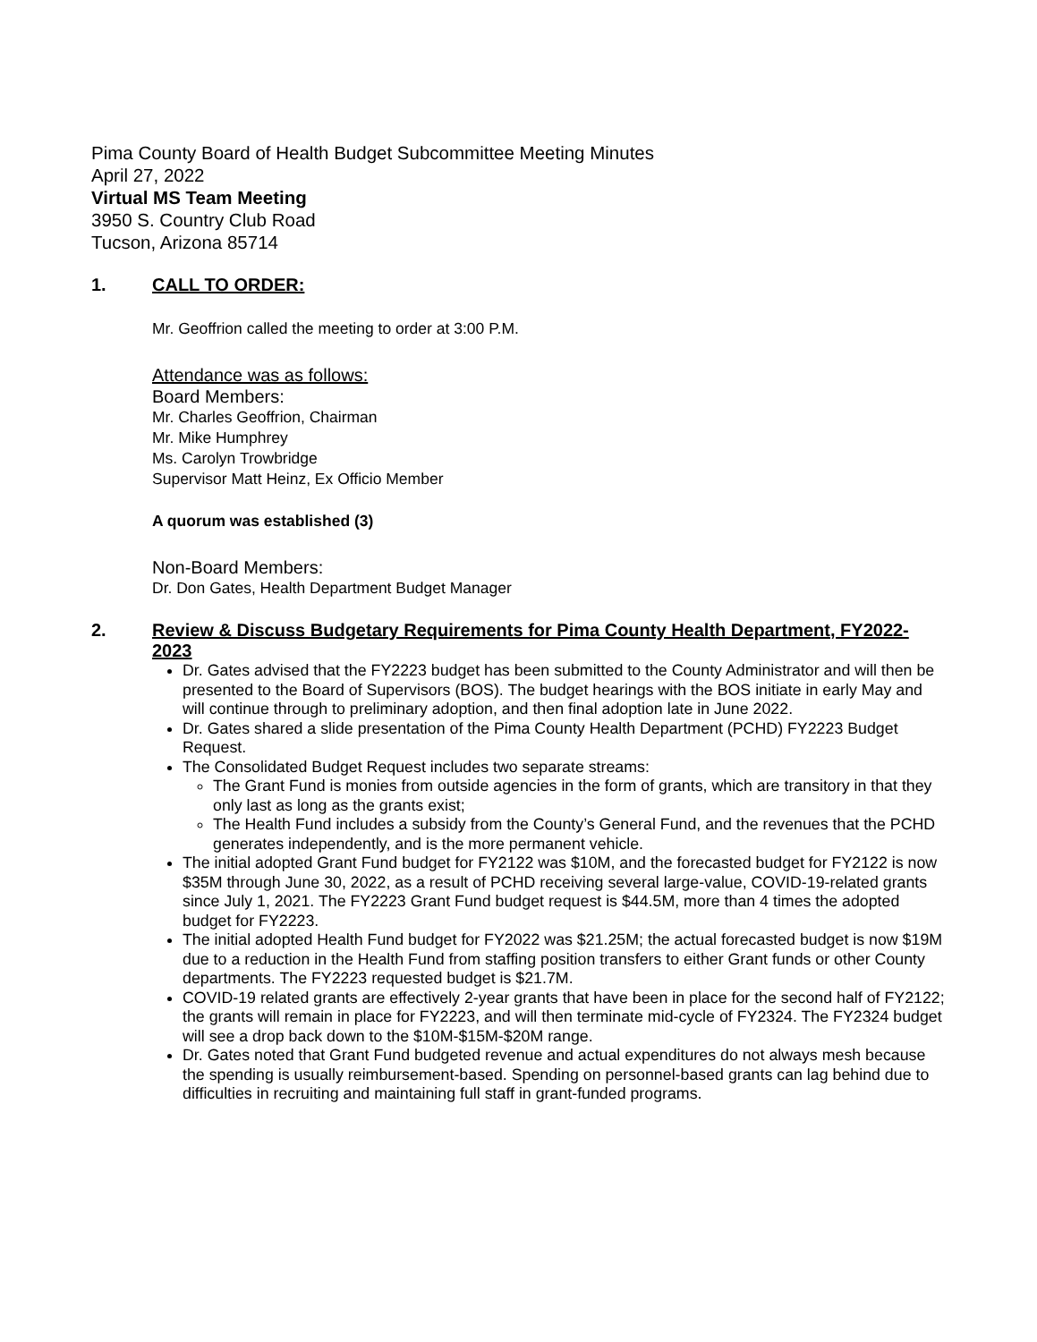Pima County Board of Health Budget Subcommittee Meeting Minutes
April 27, 2022
Virtual MS Team Meeting
3950 S. Country Club Road
Tucson, Arizona 85714
1. CALL TO ORDER:
Mr. Geoffrion called the meeting to order at 3:00 P.M.
Attendance was as follows:
Board Members:
Mr. Charles Geoffrion, Chairman
Mr. Mike Humphrey
Ms. Carolyn Trowbridge
Supervisor Matt Heinz, Ex Officio Member
A quorum was established (3)
Non-Board Members:
Dr. Don Gates, Health Department Budget Manager
2. Review & Discuss Budgetary Requirements for Pima County Health Department, FY2022-2023
Dr. Gates advised that the FY2223 budget has been submitted to the County Administrator and will then be presented to the Board of Supervisors (BOS). The budget hearings with the BOS initiate in early May and will continue through to preliminary adoption, and then final adoption late in June 2022.
Dr. Gates shared a slide presentation of the Pima County Health Department (PCHD) FY2223 Budget Request.
The Consolidated Budget Request includes two separate streams:
The Grant Fund is monies from outside agencies in the form of grants, which are transitory in that they only last as long as the grants exist;
The Health Fund includes a subsidy from the County’s General Fund, and the revenues that the PCHD generates independently, and is the more permanent vehicle.
The initial adopted Grant Fund budget for FY2122 was $10M, and the forecasted budget for FY2122 is now $35M through June 30, 2022, as a result of PCHD receiving several large-value, COVID-19-related grants since July 1, 2021. The FY2223 Grant Fund budget request is $44.5M, more than 4 times the adopted budget for FY2223.
The initial adopted Health Fund budget for FY2022 was $21.25M; the actual forecasted budget is now $19M due to a reduction in the Health Fund from staffing position transfers to either Grant funds or other County departments. The FY2223 requested budget is $21.7M.
COVID-19 related grants are effectively 2-year grants that have been in place for the second half of FY2122; the grants will remain in place for FY2223, and will then terminate mid-cycle of FY2324. The FY2324 budget will see a drop back down to the $10M-$15M-$20M range.
Dr. Gates noted that Grant Fund budgeted revenue and actual expenditures do not always mesh because the spending is usually reimbursement-based. Spending on personnel-based grants can lag behind due to difficulties in recruiting and maintaining full staff in grant-funded programs.